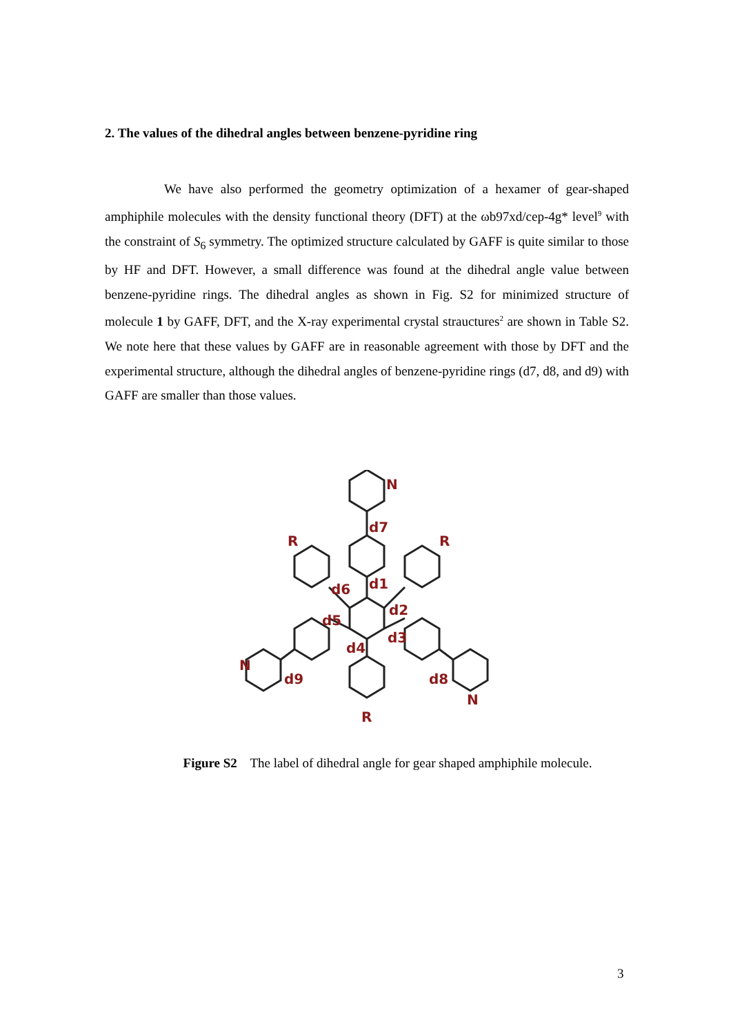2. The values of the dihedral angles between benzene-pyridine ring
We have also performed the geometry optimization of a hexamer of gear-shaped amphiphile molecules with the density functional theory (DFT) at the ωb97xd/cep-4g* level<sup>9</sup> with the constraint of S<sub>6</sub> symmetry. The optimized structure calculated by GAFF is quite similar to those by HF and DFT. However, a small difference was found at the dihedral angle value between benzene-pyridine rings. The dihedral angles as shown in Fig. S2 for minimized structure of molecule 1 by GAFF, DFT, and the X-ray experimental crystal strauctures<sup>2</sup> are shown in Table S2. We note here that these values by GAFF are in reasonable agreement with those by DFT and the experimental structure, although the dihedral angles of benzene-pyridine rings (d7, d8, and d9) with GAFF are smaller than those values.
R
R
R
N
N
N
d7
d1
d6
d2
d5
d3
d4
d9
d8
Figure S2 The label of dihedral angle for gear shaped amphiphile molecule.
3